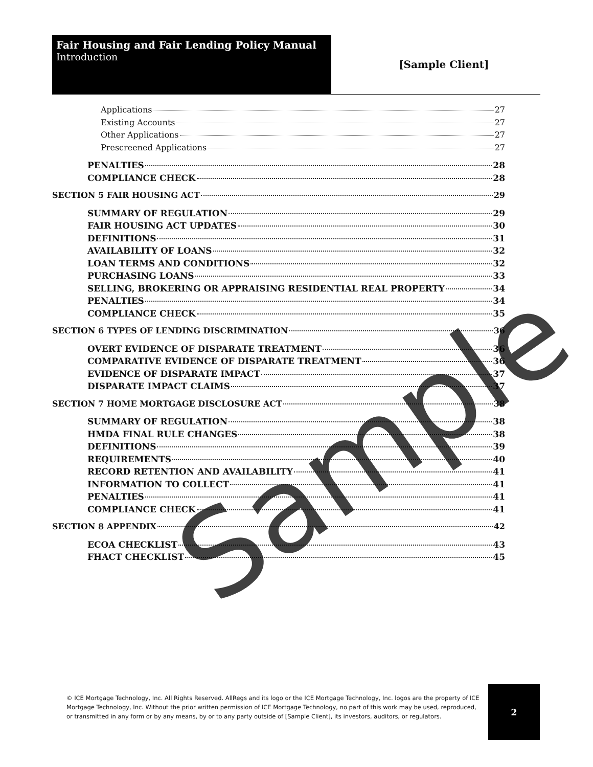Fair Housing and Fair Lending Policy Manual
Introduction
[Sample Client]
Applications 27
Existing Accounts 27
Other Applications 27
Prescreened Applications 27
PENALTIES 28
COMPLIANCE CHECK 28
SECTION 5 FAIR HOUSING ACT 29
SUMMARY OF REGULATION 29
FAIR HOUSING ACT UPDATES 30
DEFINITIONS 31
AVAILABILITY OF LOANS 32
LOAN TERMS AND CONDITIONS 32
PURCHASING LOANS 33
SELLING, BROKERING OR APPRAISING RESIDENTIAL REAL PROPERTY 34
PENALTIES 34
COMPLIANCE CHECK 35
SECTION 6 TYPES OF LENDING DISCRIMINATION 36
OVERT EVIDENCE OF DISPARATE TREATMENT 36
COMPARATIVE EVIDENCE OF DISPARATE TREATMENT 36
EVIDENCE OF DISPARATE IMPACT 37
DISPARATE IMPACT CLAIMS 37
SECTION 7 HOME MORTGAGE DISCLOSURE ACT 38
SUMMARY OF REGULATION 38
HMDA FINAL RULE CHANGES 38
DEFINITIONS 39
REQUIREMENTS 40
RECORD RETENTION AND AVAILABILITY 41
INFORMATION TO COLLECT 41
PENALTIES 41
COMPLIANCE CHECK 41
SECTION 8 APPENDIX 42
ECOA CHECKLIST 43
FHACT CHECKLIST 45
Sample
© ICE Mortgage Technology, Inc. All Rights Reserved. AllRegs and its logo or the ICE Mortgage Technology, Inc. logos are the property of ICE Mortgage Technology, Inc. Without the prior written permission of ICE Mortgage Technology, no part of this work may be used, reproduced, or transmitted in any form or by any means, by or to any party outside of [Sample Client], its investors, auditors, or regulators.
2